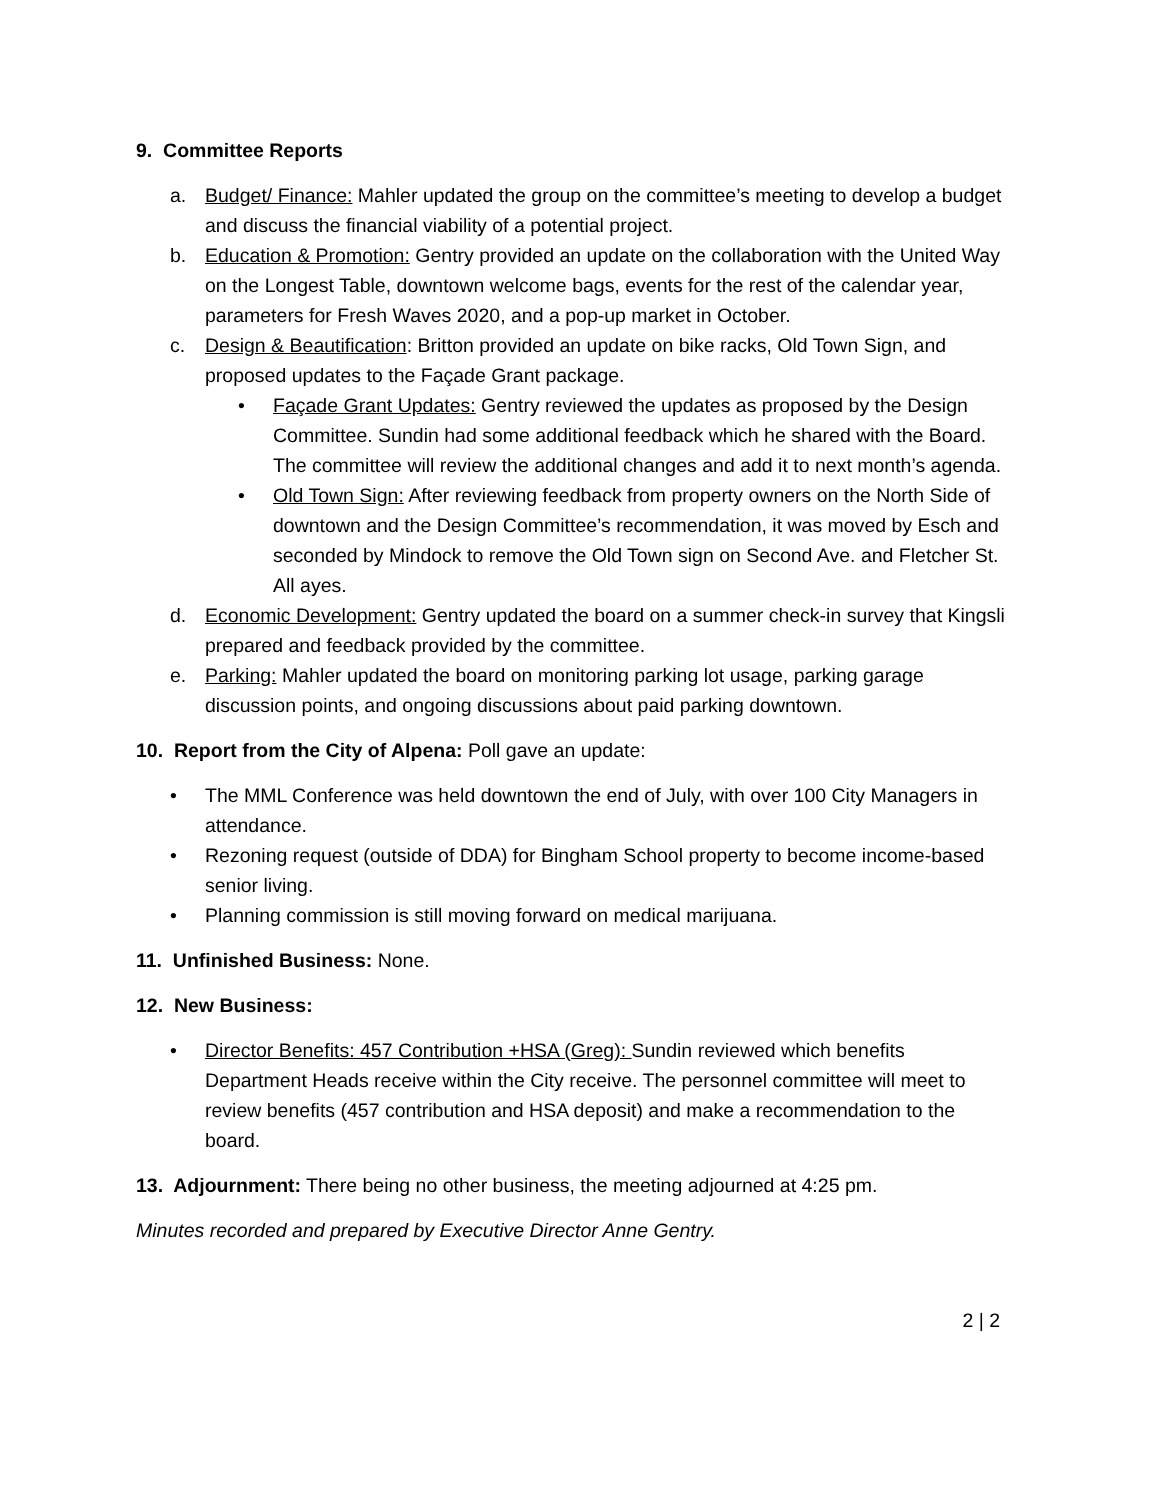9. Committee Reports
a. Budget/ Finance: Mahler updated the group on the committee’s meeting to develop a budget and discuss the financial viability of a potential project.
b. Education & Promotion: Gentry provided an update on the collaboration with the United Way on the Longest Table, downtown welcome bags, events for the rest of the calendar year, parameters for Fresh Waves 2020, and a pop-up market in October.
c. Design & Beautification: Britton provided an update on bike racks, Old Town Sign, and proposed updates to the Façade Grant package.
• Façade Grant Updates: Gentry reviewed the updates as proposed by the Design Committee. Sundin had some additional feedback which he shared with the Board. The committee will review the additional changes and add it to next month’s agenda.
• Old Town Sign: After reviewing feedback from property owners on the North Side of downtown and the Design Committee’s recommendation, it was moved by Esch and seconded by Mindock to remove the Old Town sign on Second Ave. and Fletcher St. All ayes.
d. Economic Development: Gentry updated the board on a summer check-in survey that Kingsli prepared and feedback provided by the committee.
e. Parking: Mahler updated the board on monitoring parking lot usage, parking garage discussion points, and ongoing discussions about paid parking downtown.
10. Report from the City of Alpena: Poll gave an update:
• The MML Conference was held downtown the end of July, with over 100 City Managers in attendance.
• Rezoning request (outside of DDA) for Bingham School property to become income-based senior living.
• Planning commission is still moving forward on medical marijuana.
11. Unfinished Business: None.
12. New Business:
• Director Benefits: 457 Contribution +HSA (Greg): Sundin reviewed which benefits Department Heads receive within the City receive. The personnel committee will meet to review benefits (457 contribution and HSA deposit) and make a recommendation to the board.
13. Adjournment: There being no other business, the meeting adjourned at 4:25 pm.
Minutes recorded and prepared by Executive Director Anne Gentry.
2 | 2